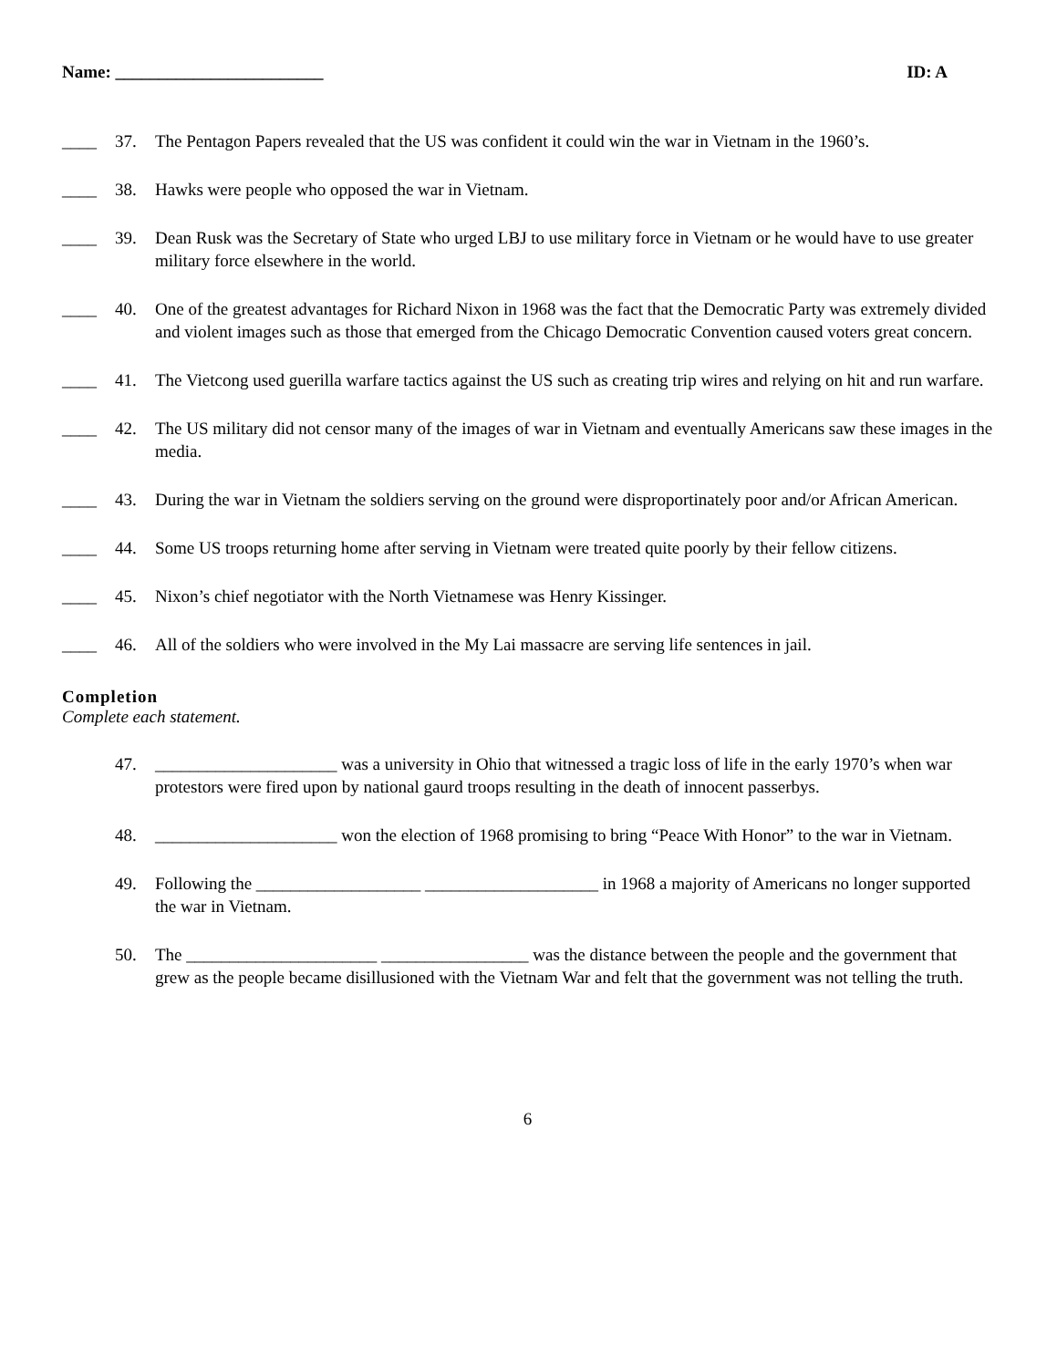Name: ________________________ ID: A
____ 37. The Pentagon Papers revealed that the US was confident it could win the war in Vietnam in the 1960’s.
____ 38. Hawks were people who opposed the war in Vietnam.
____ 39. Dean Rusk was the Secretary of State who urged LBJ to use military force in Vietnam or he would have to use greater military force elsewhere in the world.
____ 40. One of the greatest advantages for Richard Nixon in 1968 was the fact that the Democratic Party was extremely divided and violent images such as those that emerged from the Chicago Democratic Convention caused voters great concern.
____ 41. The Vietcong used guerilla warfare tactics against the US such as creating trip wires and relying on hit and run warfare.
____ 42. The US military did not censor many of the images of war in Vietnam and eventually Americans saw these images in the media.
____ 43. During the war in Vietnam the soldiers serving on the ground were disproportinately poor and/or African American.
____ 44. Some US troops returning home after serving in Vietnam were treated quite poorly by their fellow citizens.
____ 45. Nixon’s chief negotiator with the North Vietnamese was Henry Kissinger.
____ 46. All of the soldiers who were involved in the My Lai massacre are serving life sentences in jail.
Completion
Complete each statement.
47. _____________________ was a university in Ohio that witnessed a tragic loss of life in the early 1970’s when war protestors were fired upon by national gaurd troops resulting in the death of innocent passerbys.
48. _____________________ won the election of 1968 promising to bring “Peace With Honor” to the war in Vietnam.
49. Following the ___________________ ____________________ in 1968 a majority of Americans no longer supported the war in Vietnam.
50. The ______________________ _________________ was the distance between the people and the government that grew as the people became disillusioned with the Vietnam War and felt that the government was not telling the truth.
6